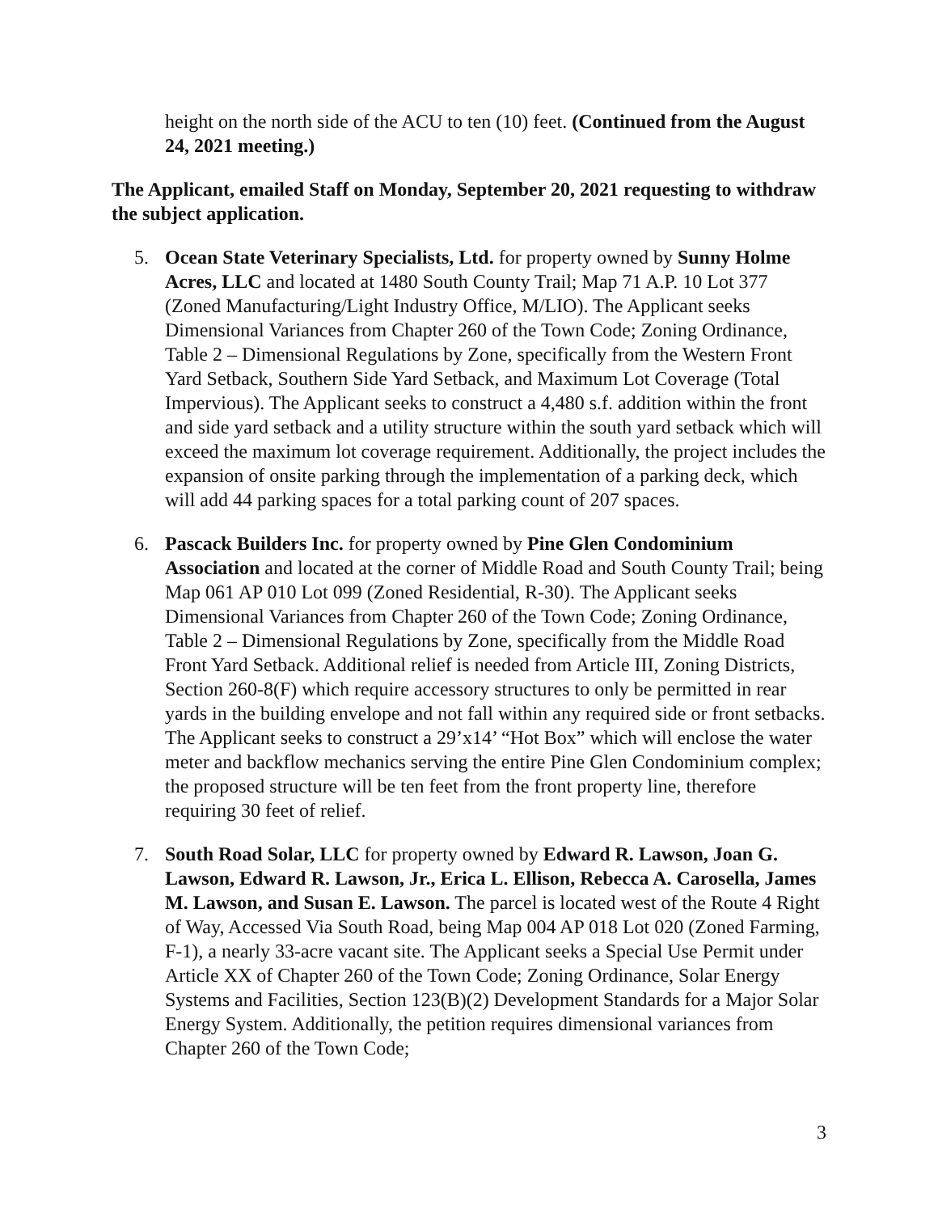height on the north side of the ACU to ten (10) feet. (Continued from the August 24, 2021 meeting.)
The Applicant, emailed Staff on Monday, September 20, 2021 requesting to withdraw the subject application.
5. Ocean State Veterinary Specialists, Ltd. for property owned by Sunny Holme Acres, LLC and located at 1480 South County Trail; Map 71 A.P. 10 Lot 377 (Zoned Manufacturing/Light Industry Office, M/LIO). The Applicant seeks Dimensional Variances from Chapter 260 of the Town Code; Zoning Ordinance, Table 2 – Dimensional Regulations by Zone, specifically from the Western Front Yard Setback, Southern Side Yard Setback, and Maximum Lot Coverage (Total Impervious). The Applicant seeks to construct a 4,480 s.f. addition within the front and side yard setback and a utility structure within the south yard setback which will exceed the maximum lot coverage requirement. Additionally, the project includes the expansion of onsite parking through the implementation of a parking deck, which will add 44 parking spaces for a total parking count of 207 spaces.
6. Pascack Builders Inc. for property owned by Pine Glen Condominium Association and located at the corner of Middle Road and South County Trail; being Map 061 AP 010 Lot 099 (Zoned Residential, R-30). The Applicant seeks Dimensional Variances from Chapter 260 of the Town Code; Zoning Ordinance, Table 2 – Dimensional Regulations by Zone, specifically from the Middle Road Front Yard Setback. Additional relief is needed from Article III, Zoning Districts, Section 260-8(F) which require accessory structures to only be permitted in rear yards in the building envelope and not fall within any required side or front setbacks. The Applicant seeks to construct a 29’x14’ “Hot Box” which will enclose the water meter and backflow mechanics serving the entire Pine Glen Condominium complex; the proposed structure will be ten feet from the front property line, therefore requiring 30 feet of relief.
7. South Road Solar, LLC for property owned by Edward R. Lawson, Joan G. Lawson, Edward R. Lawson, Jr., Erica L. Ellison, Rebecca A. Carosella, James M. Lawson, and Susan E. Lawson. The parcel is located west of the Route 4 Right of Way, Accessed Via South Road, being Map 004 AP 018 Lot 020 (Zoned Farming, F-1), a nearly 33-acre vacant site. The Applicant seeks a Special Use Permit under Article XX of Chapter 260 of the Town Code; Zoning Ordinance, Solar Energy Systems and Facilities, Section 123(B)(2) Development Standards for a Major Solar Energy System. Additionally, the petition requires dimensional variances from Chapter 260 of the Town Code;
3